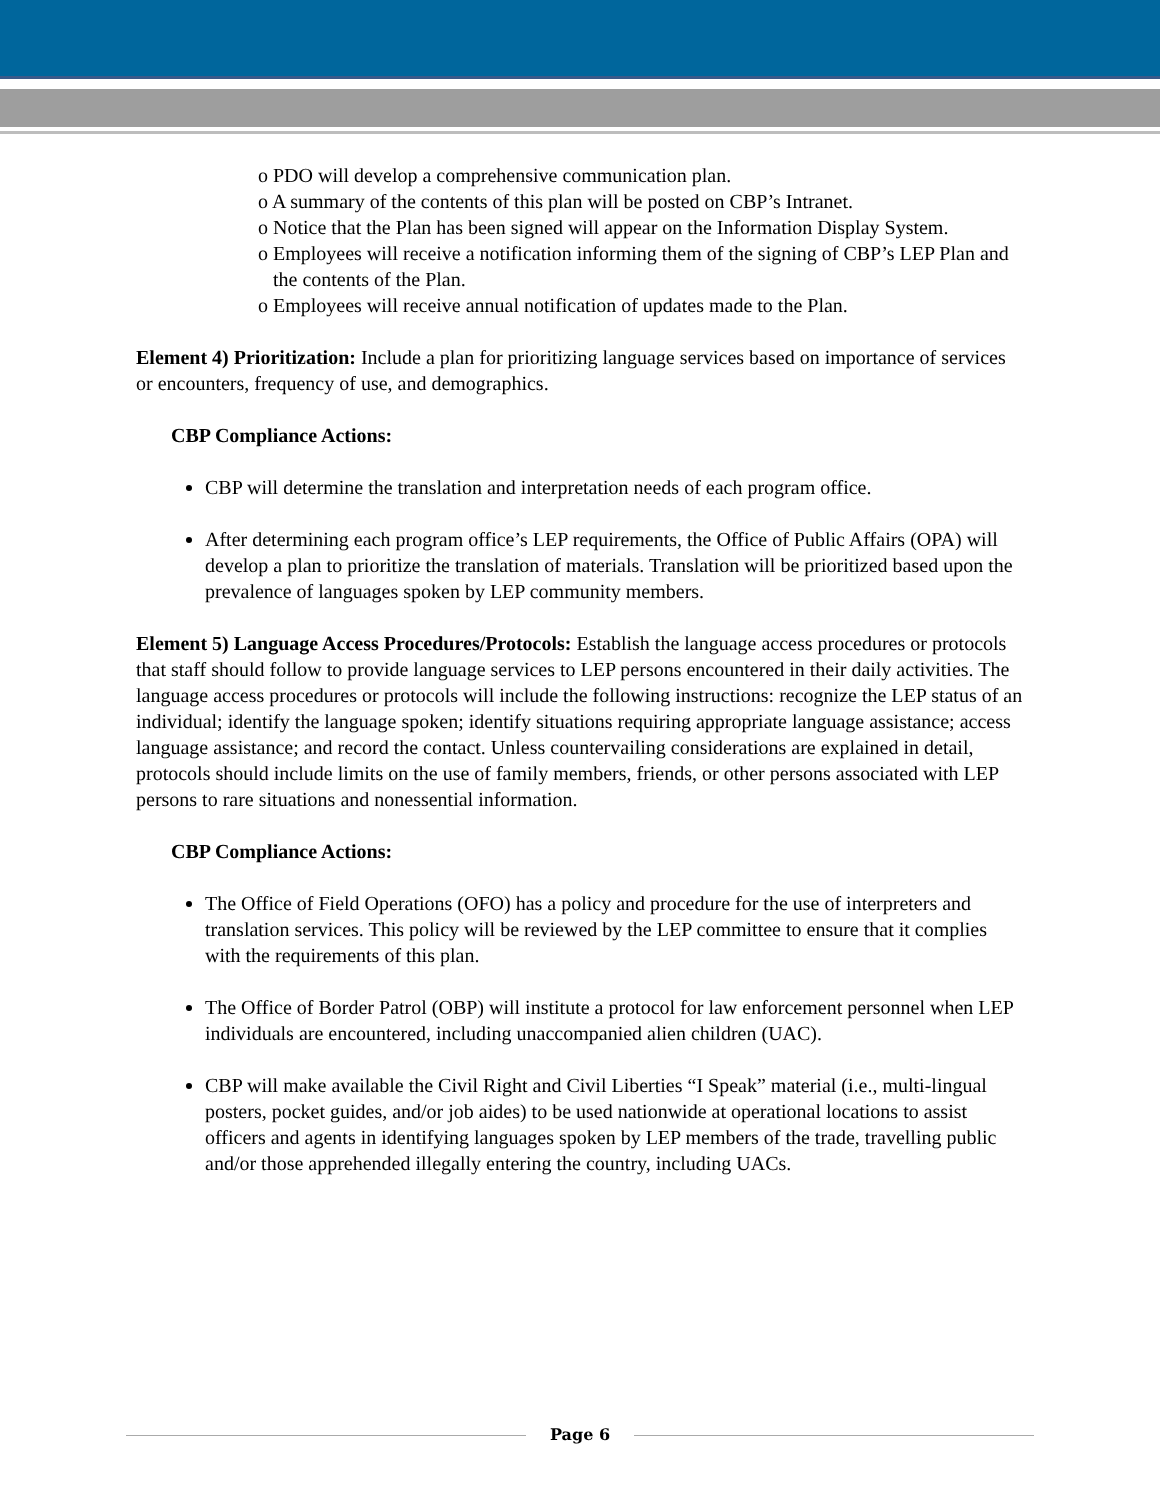o PDO will develop a comprehensive communication plan.
o A summary of the contents of this plan will be posted on CBP’s Intranet.
o Notice that the Plan has been signed will appear on the Information Display System.
o Employees will receive a notification informing them of the signing of CBP’s LEP Plan and the contents of the Plan.
o Employees will receive annual notification of updates made to the Plan.
Element 4) Prioritization: Include a plan for prioritizing language services based on importance of services or encounters, frequency of use, and demographics.
CBP Compliance Actions:
CBP will determine the translation and interpretation needs of each program office.
After determining each program office’s LEP requirements, the Office of Public Affairs (OPA) will develop a plan to prioritize the translation of materials. Translation will be prioritized based upon the prevalence of languages spoken by LEP community members.
Element 5) Language Access Procedures/Protocols: Establish the language access procedures or protocols that staff should follow to provide language services to LEP persons encountered in their daily activities. The language access procedures or protocols will include the following instructions: recognize the LEP status of an individual; identify the language spoken; identify situations requiring appropriate language assistance; access language assistance; and record the contact. Unless countervailing considerations are explained in detail, protocols should include limits on the use of family members, friends, or other persons associated with LEP persons to rare situations and nonessential information.
CBP Compliance Actions:
The Office of Field Operations (OFO) has a policy and procedure for the use of interpreters and translation services. This policy will be reviewed by the LEP committee to ensure that it complies with the requirements of this plan.
The Office of Border Patrol (OBP) will institute a protocol for law enforcement personnel when LEP individuals are encountered, including unaccompanied alien children (UAC).
CBP will make available the Civil Right and Civil Liberties “I Speak” material (i.e., multi-lingual posters, pocket guides, and/or job aides) to be used nationwide at operational locations to assist officers and agents in identifying languages spoken by LEP members of the trade, travelling public and/or those apprehended illegally entering the country, including UACs.
Page 6